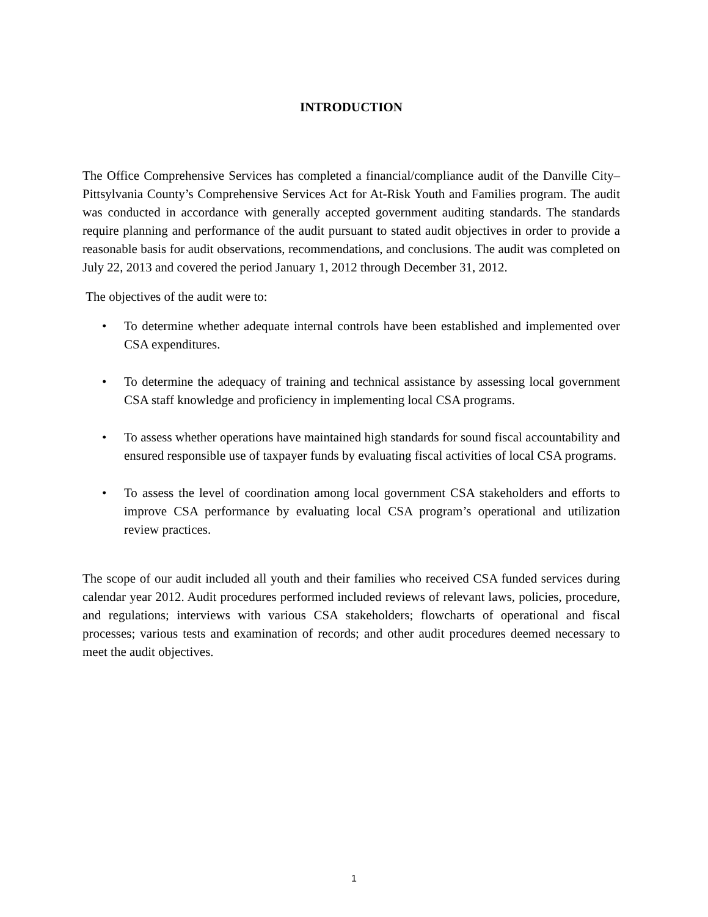INTRODUCTION
The Office Comprehensive Services has completed a financial/compliance audit of the Danville City–Pittsylvania County’s Comprehensive Services Act for At-Risk Youth and Families program. The audit was conducted in accordance with generally accepted government auditing standards. The standards require planning and performance of the audit pursuant to stated audit objectives in order to provide a reasonable basis for audit observations, recommendations, and conclusions. The audit was completed on July 22, 2013 and covered the period January 1, 2012 through December 31, 2012.
The objectives of the audit were to:
• To determine whether adequate internal controls have been established and implemented over CSA expenditures.
• To determine the adequacy of training and technical assistance by assessing local government CSA staff knowledge and proficiency in implementing local CSA programs.
• To assess whether operations have maintained high standards for sound fiscal accountability and ensured responsible use of taxpayer funds by evaluating fiscal activities of local CSA programs.
• To assess the level of coordination among local government CSA stakeholders and efforts to improve CSA performance by evaluating local CSA program’s operational and utilization review practices.
The scope of our audit included all youth and their families who received CSA funded services during calendar year 2012. Audit procedures performed included reviews of relevant laws, policies, procedure, and regulations; interviews with various CSA stakeholders; flowcharts of operational and fiscal processes; various tests and examination of records; and other audit procedures deemed necessary to meet the audit objectives.
1